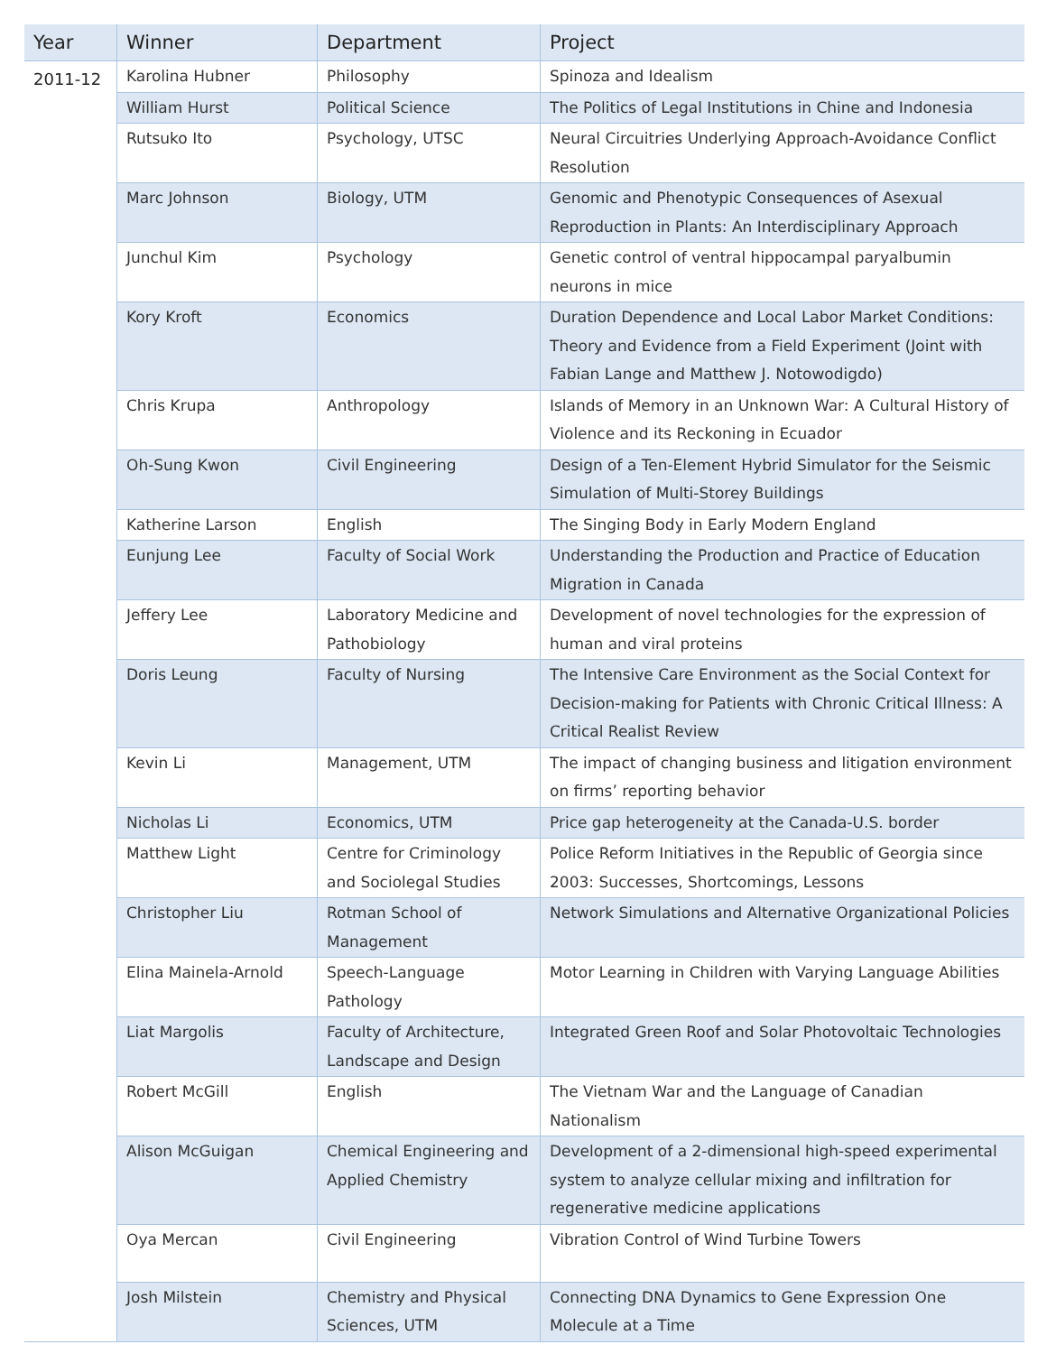| Year | Winner | Department | Project |
| --- | --- | --- | --- |
| 2011-12 | Karolina Hubner | Philosophy | Spinoza and Idealism |
| | William Hurst | Political Science | The Politics of Legal Institutions in Chine and Indonesia |
| | Rutsuko Ito | Psychology, UTSC | Neural Circuitries Underlying Approach-Avoidance Conflict Resolution |
| | Marc Johnson | Biology, UTM | Genomic and Phenotypic Consequences of Asexual Reproduction in Plants: An Interdisciplinary Approach |
| | Junchul Kim | Psychology | Genetic control of ventral hippocampal paryalbumin neurons in mice |
| | Kory Kroft | Economics | Duration Dependence and Local Labor Market Conditions: Theory and Evidence from a Field Experiment (Joint with Fabian Lange and Matthew J. Notowodigdo) |
| | Chris Krupa | Anthropology | Islands of Memory in an Unknown War: A Cultural History of Violence and its Reckoning in Ecuador |
| | Oh-Sung Kwon | Civil Engineering | Design of a Ten-Element Hybrid Simulator for the Seismic Simulation of Multi-Storey Buildings |
| | Katherine Larson | English | The Singing Body in Early Modern England |
| | Eunjung Lee | Faculty of Social Work | Understanding the Production and Practice of Education Migration in Canada |
| | Jeffery Lee | Laboratory Medicine and Pathobiology | Development of novel technologies for the expression of human and viral proteins |
| | Doris Leung | Faculty of Nursing | The Intensive Care Environment as the Social Context for Decision-making for Patients with Chronic Critical Illness: A Critical Realist Review |
| | Kevin Li | Management, UTM | The impact of changing business and litigation environment on firms’ reporting behavior |
| | Nicholas Li | Economics, UTM | Price gap heterogeneity at the Canada-U.S. border |
| | Matthew Light | Centre for Criminology and Sociolegal Studies | Police Reform Initiatives in the Republic of Georgia since 2003: Successes, Shortcomings, Lessons |
| | Christopher Liu | Rotman School of Management | Network Simulations and Alternative Organizational Policies |
| | Elina Mainela-Arnold | Speech-Language Pathology | Motor Learning in Children with Varying Language Abilities |
| | Liat Margolis | Faculty of Architecture, Landscape and Design | Integrated Green Roof and Solar Photovoltaic Technologies |
| | Robert McGill | English | The Vietnam War and the Language of Canadian Nationalism |
| | Alison McGuigan | Chemical Engineering and Applied Chemistry | Development of a 2-dimensional high-speed experimental system to analyze cellular mixing and infiltration for regenerative medicine applications |
| | Oya Mercan | Civil Engineering | Vibration Control of Wind Turbine Towers |
| | Josh Milstein | Chemistry and Physical Sciences, UTM | Connecting DNA Dynamics to Gene Expression One Molecule at a Time |